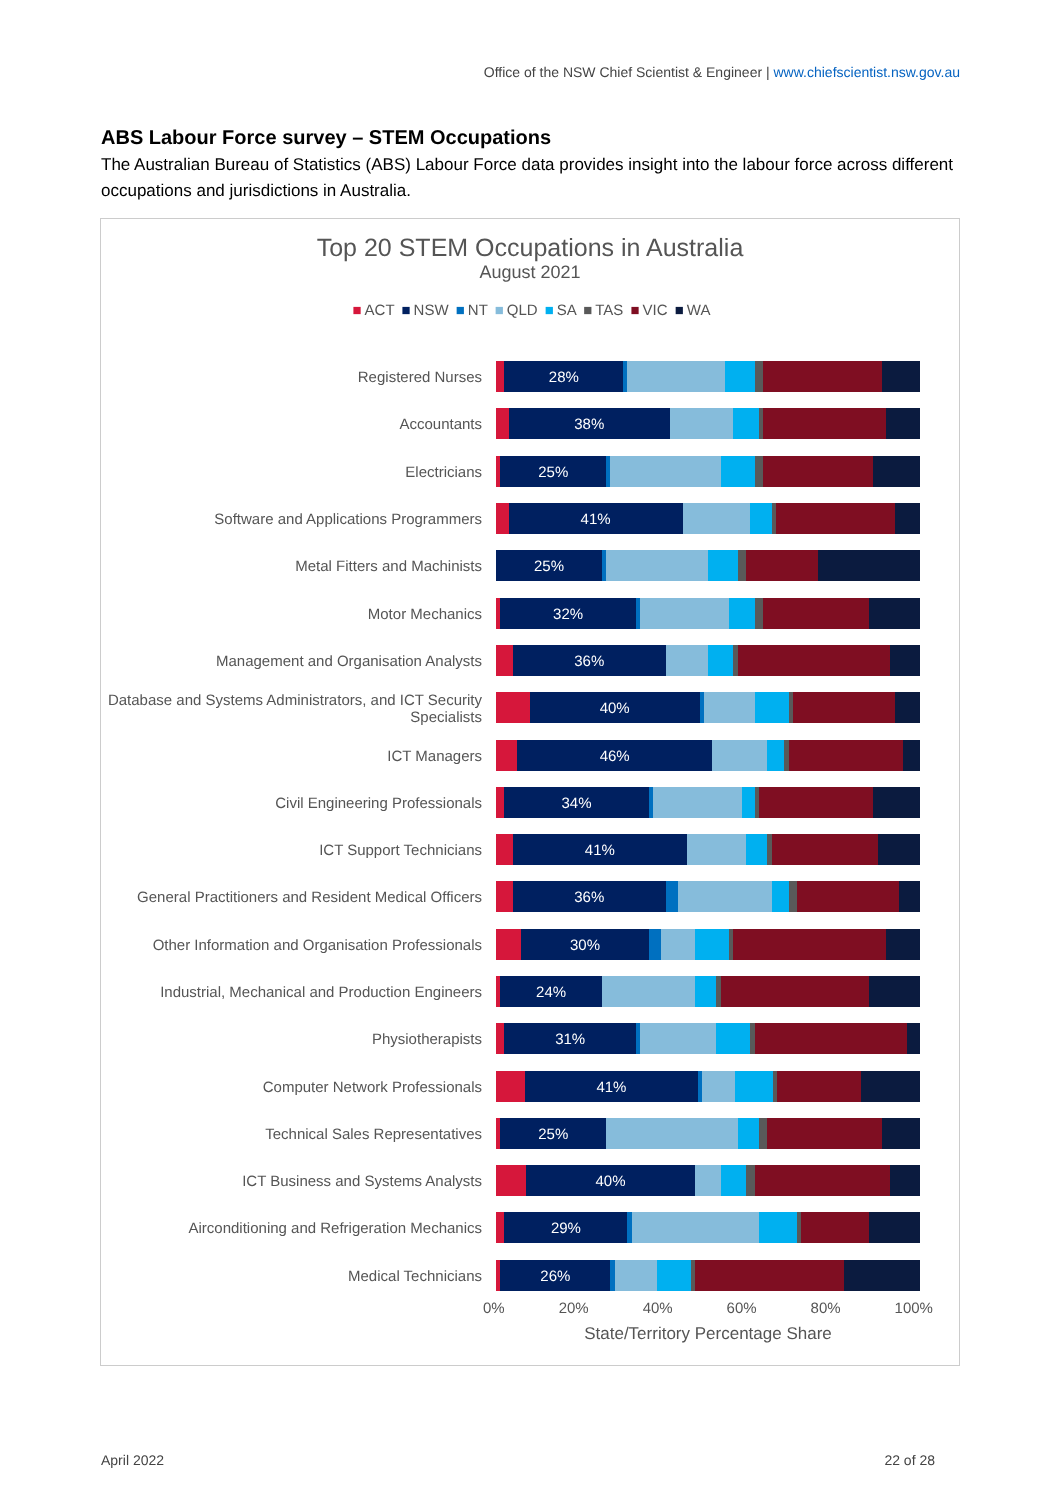Office of the NSW Chief Scientist & Engineer | www.chiefscientist.nsw.gov.au
ABS Labour Force survey – STEM Occupations
The Australian Bureau of Statistics (ABS) Labour Force data provides insight into the labour force across different occupations and jurisdictions in Australia.
Top 20 STEM Occupations in Australia
August 2021
■ ACT ■ NSW ■ NT ■ QLD ■ SA ■ TAS ■ VIC ■ WA
Registered Nurses
28%
Accountants
38%
Electricians
25%
Software and Applications Programmers
41%
Metal Fitters and Machinists
25%
Motor Mechanics
32%
Management and Organisation Analysts
36%
Database and Systems Administrators, and ICT Security Specialists
40%
ICT Managers
46%
Civil Engineering Professionals
34%
ICT Support Technicians
41%
General Practitioners and Resident Medical Officers
36%
Other Information and Organisation Professionals
30%
Industrial, Mechanical and Production Engineers
24%
Physiotherapists
31%
Computer Network Professionals
41%
Technical Sales Representatives
25%
ICT Business and Systems Analysts
40%
Airconditioning and Refrigeration Mechanics
29%
Medical Technicians
26%
0% 20% 40% 60% 80% 100%
State/Territory Percentage Share
April 2022 22 of 28